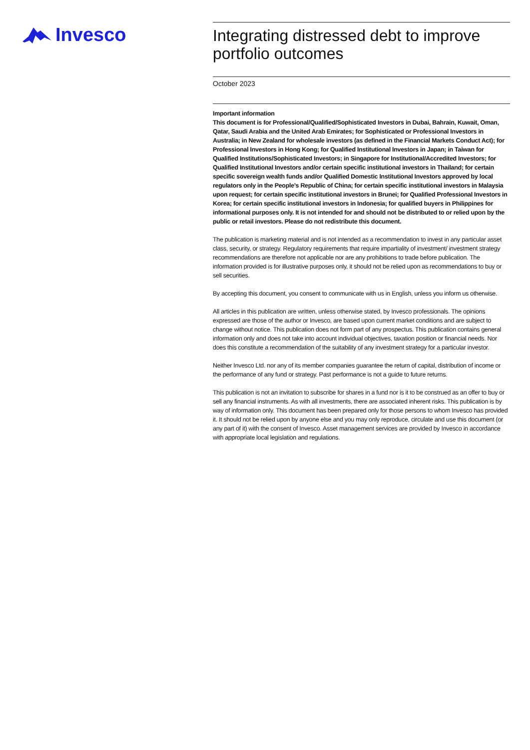Invesco
Integrating distressed debt to improve portfolio outcomes
October 2023
Important information
This document is for Professional/Qualified/Sophisticated Investors in Dubai, Bahrain, Kuwait, Oman, Qatar, Saudi Arabia and the United Arab Emirates; for Sophisticated or Professional Investors in Australia; in New Zealand for wholesale investors (as defined in the Financial Markets Conduct Act); for Professional Investors in Hong Kong; for Qualified Institutional Investors in Japan; in Taiwan for Qualified Institutions/Sophisticated Investors; in Singapore for Institutional/Accredited Investors; for Qualified Institutional Investors and/or certain specific institutional investors in Thailand; for certain specific sovereign wealth funds and/or Qualified Domestic Institutional Investors approved by local regulators only in the People’s Republic of China; for certain specific institutional investors in Malaysia upon request; for certain specific institutional investors in Brunei; for Qualified Professional Investors in Korea; for certain specific institutional investors in Indonesia; for qualified buyers in Philippines for informational purposes only. It is not intended for and should not be distributed to or relied upon by the public or retail investors. Please do not redistribute this document.
The publication is marketing material and is not intended as a recommendation to invest in any particular asset class, security, or strategy. Regulatory requirements that require impartiality of investment/ investment strategy recommendations are therefore not applicable nor are any prohibitions to trade before publication. The information provided is for illustrative purposes only, it should not be relied upon as recommendations to buy or sell securities.
By accepting this document, you consent to communicate with us in English, unless you inform us otherwise.
All articles in this publication are written, unless otherwise stated, by Invesco professionals. The opinions expressed are those of the author or Invesco, are based upon current market conditions and are subject to change without notice. This publication does not form part of any prospectus. This publication contains general information only and does not take into account individual objectives, taxation position or financial needs. Nor does this constitute a recommendation of the suitability of any investment strategy for a particular investor.
Neither Invesco Ltd. nor any of its member companies guarantee the return of capital, distribution of income or the performance of any fund or strategy. Past performance is not a guide to future returns.
This publication is not an invitation to subscribe for shares in a fund nor is it to be construed as an offer to buy or sell any financial instruments. As with all investments, there are associated inherent risks. This publication is by way of information only. This document has been prepared only for those persons to whom Invesco has provided it. It should not be relied upon by anyone else and you may only reproduce, circulate and use this document (or any part of it) with the consent of Invesco. Asset management services are provided by Invesco in accordance with appropriate local legislation and regulations.